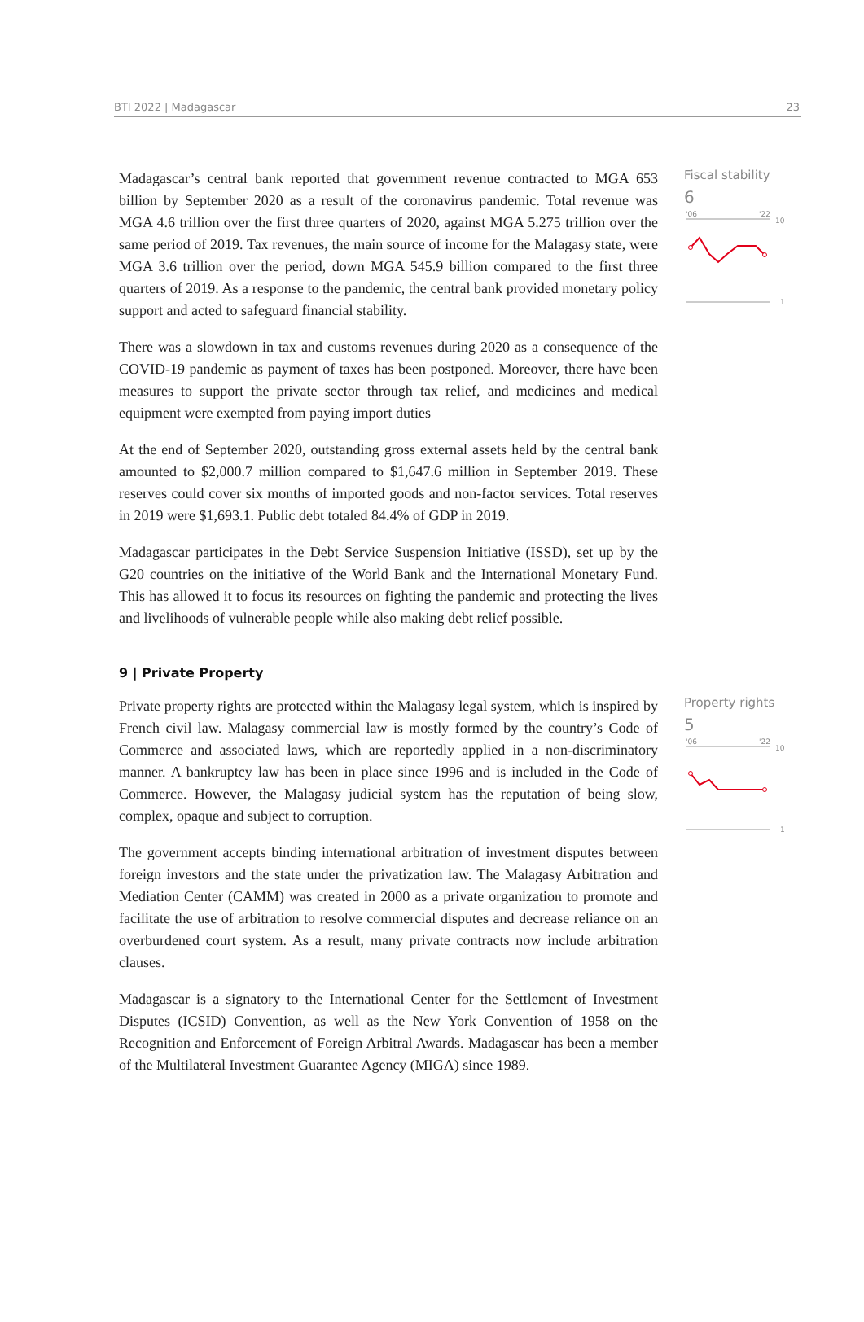BTI 2022 | Madagascar 23
Madagascar’s central bank reported that government revenue contracted to MGA 653 billion by September 2020 as a result of the coronavirus pandemic. Total revenue was MGA 4.6 trillion over the first three quarters of 2020, against MGA 5.275 trillion over the same period of 2019. Tax revenues, the main source of income for the Malagasy state, were MGA 3.6 trillion over the period, down MGA 545.9 billion compared to the first three quarters of 2019. As a response to the pandemic, the central bank provided monetary policy support and acted to safeguard financial stability.
There was a slowdown in tax and customs revenues during 2020 as a consequence of the COVID-19 pandemic as payment of taxes has been postponed. Moreover, there have been measures to support the private sector through tax relief, and medicines and medical equipment were exempted from paying import duties
At the end of September 2020, outstanding gross external assets held by the central bank amounted to $2,000.7 million compared to $1,647.6 million in September 2019. These reserves could cover six months of imported goods and non-factor services. Total reserves in 2019 were $1,693.1. Public debt totaled 84.4% of GDP in 2019.
Madagascar participates in the Debt Service Suspension Initiative (ISSD), set up by the G20 countries on the initiative of the World Bank and the International Monetary Fund. This has allowed it to focus its resources on fighting the pandemic and protecting the lives and livelihoods of vulnerable people while also making debt relief possible.
Fiscal stability
6
'06
'22
10
1
9 | Private Property
Private property rights are protected within the Malagasy legal system, which is inspired by French civil law. Malagasy commercial law is mostly formed by the country’s Code of Commerce and associated laws, which are reportedly applied in a non-discriminatory manner. A bankruptcy law has been in place since 1996 and is included in the Code of Commerce. However, the Malagasy judicial system has the reputation of being slow, complex, opaque and subject to corruption.
The government accepts binding international arbitration of investment disputes between foreign investors and the state under the privatization law. The Malagasy Arbitration and Mediation Center (CAMM) was created in 2000 as a private organization to promote and facilitate the use of arbitration to resolve commercial disputes and decrease reliance on an overburdened court system. As a result, many private contracts now include arbitration clauses.
Madagascar is a signatory to the International Center for the Settlement of Investment Disputes (ICSID) Convention, as well as the New York Convention of 1958 on the Recognition and Enforcement of Foreign Arbitral Awards. Madagascar has been a member of the Multilateral Investment Guarantee Agency (MIGA) since 1989.
Property rights
5
'06
'22
10
1